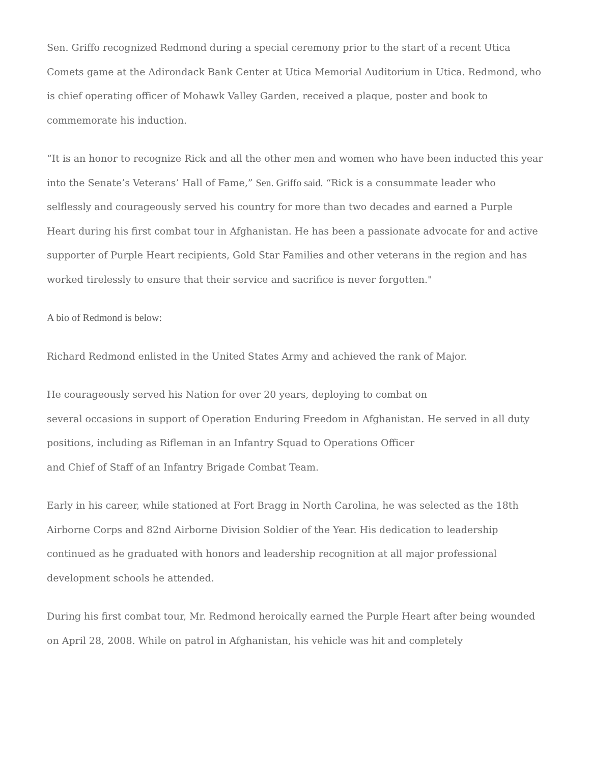Sen. Griffo recognized Redmond during a special ceremony prior to the start of a recent Utica Comets game at the Adirondack Bank Center at Utica Memorial Auditorium in Utica. Redmond, who is chief operating officer of Mohawk Valley Garden, received a plaque, poster and book to commemorate his induction.
“It is an honor to recognize Rick and all the other men and women who have been inducted this year into the Senate’s Veterans’ Hall of Fame,” Sen. Griffo said. “Rick is a consummate leader who selflessly and courageously served his country for more than two decades and earned a Purple Heart during his first combat tour in Afghanistan. He has been a passionate advocate for and active supporter of Purple Heart recipients, Gold Star Families and other veterans in the region and has worked tirelessly to ensure that their service and sacrifice is never forgotten."
A bio of Redmond is below:
Richard Redmond enlisted in the United States Army and achieved the rank of Major.
He courageously served his Nation for over 20 years, deploying to combat on
several occasions in support of Operation Enduring Freedom in Afghanistan. He served in all duty positions, including as Rifleman in an Infantry Squad to Operations Officer
and Chief of Staff of an Infantry Brigade Combat Team.
Early in his career, while stationed at Fort Bragg in North Carolina, he was selected as the 18th Airborne Corps and 82nd Airborne Division Soldier of the Year. His dedication to leadership continued as he graduated with honors and leadership recognition at all major professional development schools he attended.
During his first combat tour, Mr. Redmond heroically earned the Purple Heart after being wounded on April 28, 2008. While on patrol in Afghanistan, his vehicle was hit and completely